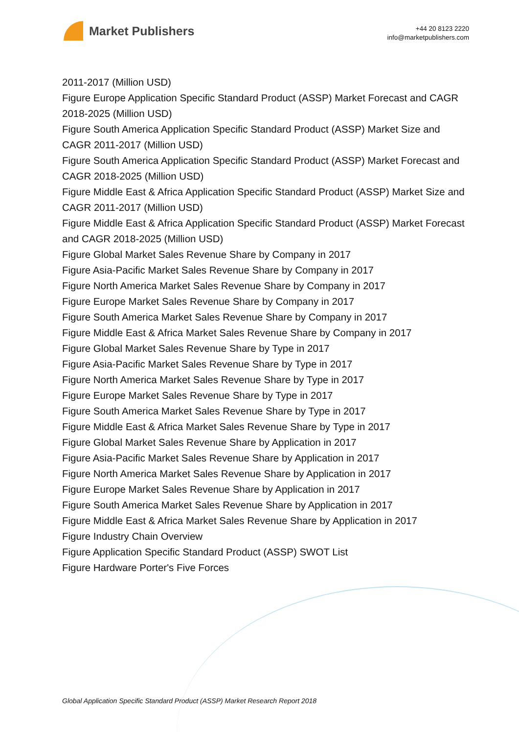Market Publishers
+44 20 8123 2220
info@marketpublishers.com
2011-2017 (Million USD)
Figure Europe Application Specific Standard Product (ASSP) Market Forecast and CAGR 2018-2025 (Million USD)
Figure South America Application Specific Standard Product (ASSP) Market Size and CAGR 2011-2017 (Million USD)
Figure South America Application Specific Standard Product (ASSP) Market Forecast and CAGR 2018-2025 (Million USD)
Figure Middle East & Africa Application Specific Standard Product (ASSP) Market Size and CAGR 2011-2017 (Million USD)
Figure Middle East & Africa Application Specific Standard Product (ASSP) Market Forecast and CAGR 2018-2025 (Million USD)
Figure Global Market Sales Revenue Share by Company in 2017
Figure Asia-Pacific Market Sales Revenue Share by Company in 2017
Figure North America Market Sales Revenue Share by Company in 2017
Figure Europe Market Sales Revenue Share by Company in 2017
Figure South America Market Sales Revenue Share by Company in 2017
Figure Middle East & Africa Market Sales Revenue Share by Company in 2017
Figure Global Market Sales Revenue Share by Type in 2017
Figure Asia-Pacific Market Sales Revenue Share by Type in 2017
Figure North America Market Sales Revenue Share by Type in 2017
Figure Europe Market Sales Revenue Share by Type in 2017
Figure South America Market Sales Revenue Share by Type in 2017
Figure Middle East & Africa Market Sales Revenue Share by Type in 2017
Figure Global Market Sales Revenue Share by Application in 2017
Figure Asia-Pacific Market Sales Revenue Share by Application in 2017
Figure North America Market Sales Revenue Share by Application in 2017
Figure Europe Market Sales Revenue Share by Application in 2017
Figure South America Market Sales Revenue Share by Application in 2017
Figure Middle East & Africa Market Sales Revenue Share by Application in 2017
Figure Industry Chain Overview
Figure Application Specific Standard Product (ASSP) SWOT List
Figure Hardware Porter's Five Forces
Global Application Specific Standard Product (ASSP) Market Research Report 2018